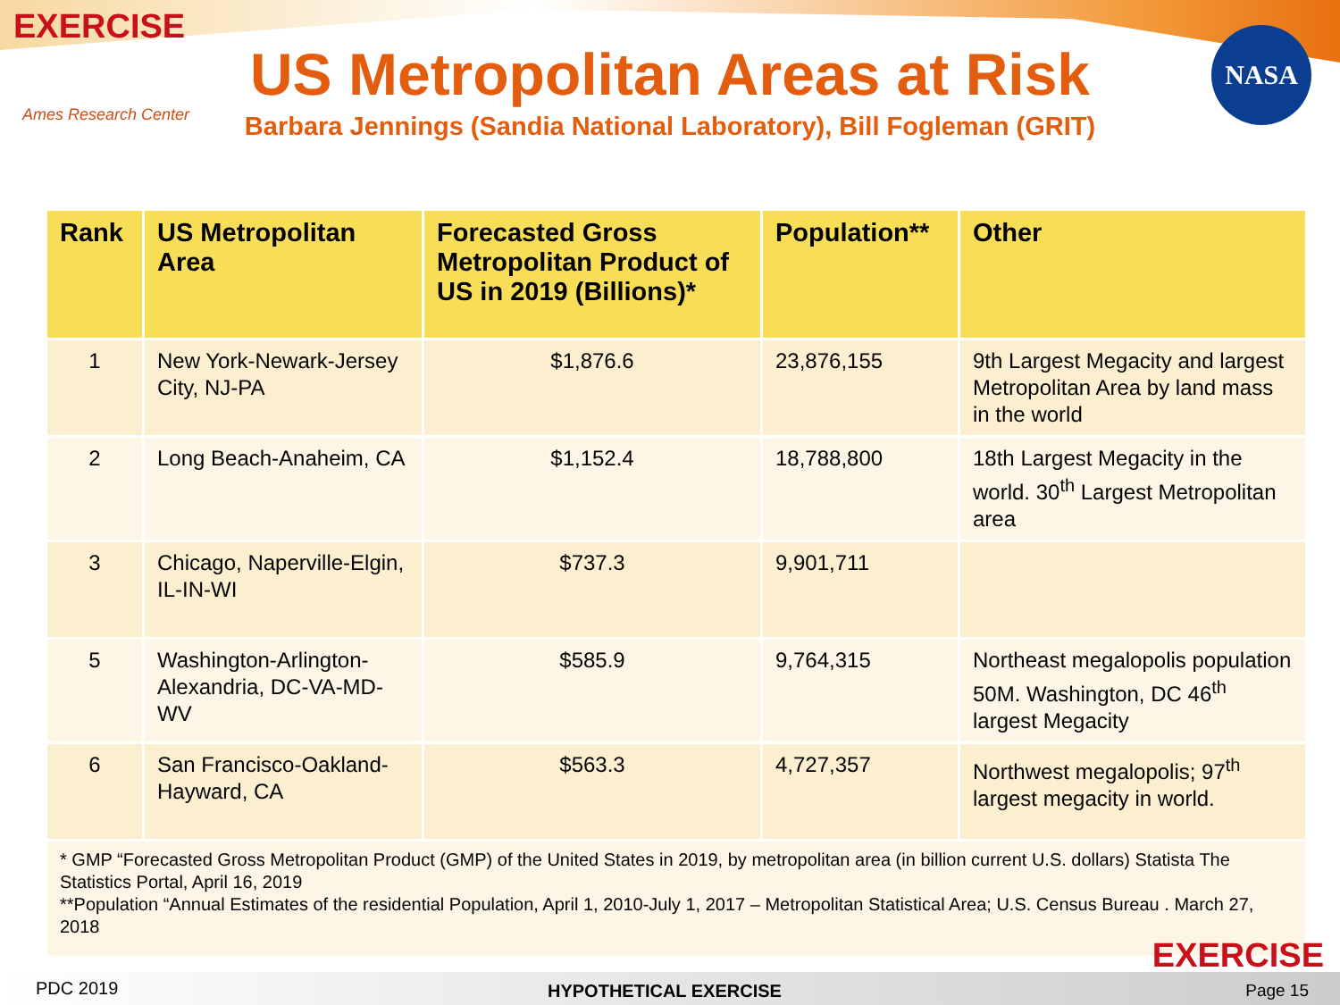EXERCISE
Ames Research Center
US Metropolitan Areas at Risk
Barbara Jennings (Sandia National Laboratory), Bill Fogleman (GRIT)
NASA
| Rank | US Metropolitan Area | Forecasted Gross Metropolitan Product of US in 2019 (Billions)* | Population** | Other |
| --- | --- | --- | --- | --- |
| 1 | New York-Newark-Jersey City, NJ-PA | $1,876.6 | 23,876,155 | 9th Largest Megacity and largest Metropolitan Area by land mass in the world |
| 2 | Long Beach-Anaheim, CA | $1,152.4 | 18,788,800 | 18th Largest Megacity in the world. 30<sup>th</sup> Largest Metropolitan area |
| 3 | Chicago, Naperville-Elgin, IL-IN-WI | $737.3 | 9,901,711 | |
| 5 | Washington-Arlington-Alexandria, DC-VA-MD-WV | $585.9 | 9,764,315 | Northeast megalopolis population 50M. Washington, DC 46<sup>th</sup> largest Megacity |
| 6 | San Francisco-Oakland-Hayward, CA | $563.3 | 4,727,357 | Northwest megalopolis; 97<sup>th</sup> largest megacity in world. |
| * GMP “Forecasted Gross Metropolitan Product (GMP) of the United States in 2019, by metropolitan area (in billion current U.S. dollars) Statista The Statistics Portal, April 16, 2019 **Population “Annual Estimates of the residential Population, April 1, 2010-July 1, 2017 – Metropolitan Statistical Area; U.S. Census Bureau . March 27, 2018 | | | | |
EXERCISE
PDC 2019 HYPOTHETICAL EXERCISE Page 15